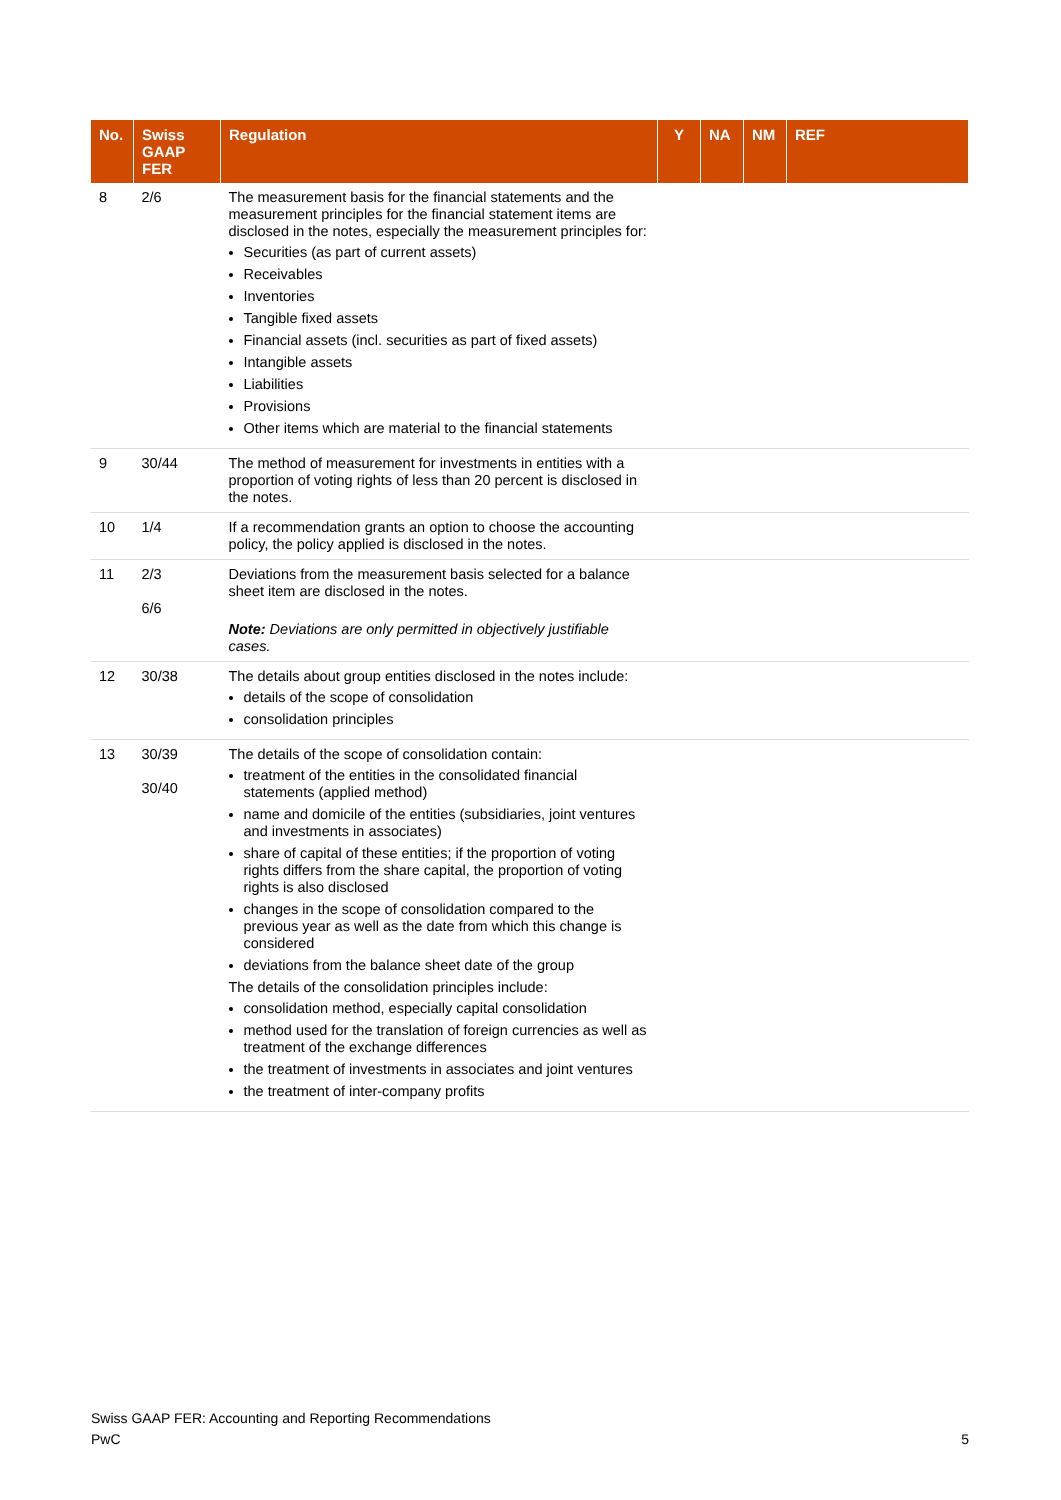| No. | Swiss GAAP FER | Regulation | Y | NA | NM | REF |
| --- | --- | --- | --- | --- | --- | --- |
| 8 | 2/6 | The measurement basis for the financial statements and the measurement principles for the financial statement items are disclosed in the notes, especially the measurement principles for: Securities (as part of current assets) Receivables Inventories Tangible fixed assets Financial assets (incl. securities as part of fixed assets) Intangible assets Liabilities Provisions Other items which are material to the financial statements | | | | |
| 9 | 30/44 | The method of measurement for investments in entities with a proportion of voting rights of less than 20 percent is disclosed in the notes. | | | | |
| 10 | 1/4 | If a recommendation grants an option to choose the accounting policy, the policy applied is disclosed in the notes. | | | | |
| 11 | 2/3 6/6 | Deviations from the measurement basis selected for a balance sheet item are disclosed in the notes. Note: Deviations are only permitted in objectively justifiable cases. | | | | |
| 12 | 30/38 | The details about group entities disclosed in the notes include: details of the scope of consolidation consolidation principles | | | | |
| 13 | 30/39 30/40 | The details of the scope of consolidation contain: treatment of the entities in the consolidated financial statements (applied method) name and domicile of the entities (subsidiaries, joint ventures and investments in associates) share of capital of these entities; if the proportion of voting rights differs from the share capital, the proportion of voting rights is also disclosed changes in the scope of consolidation compared to the previous year as well as the date from which this change is considered deviations from the balance sheet date of the group The details of the consolidation principles include: consolidation method, especially capital consolidation method used for the translation of foreign currencies as well as treatment of the exchange differences the treatment of investments in associates and joint ventures the treatment of inter-company profits | | | | |
Swiss GAAP FER: Accounting and Reporting Recommendations
PwC 5